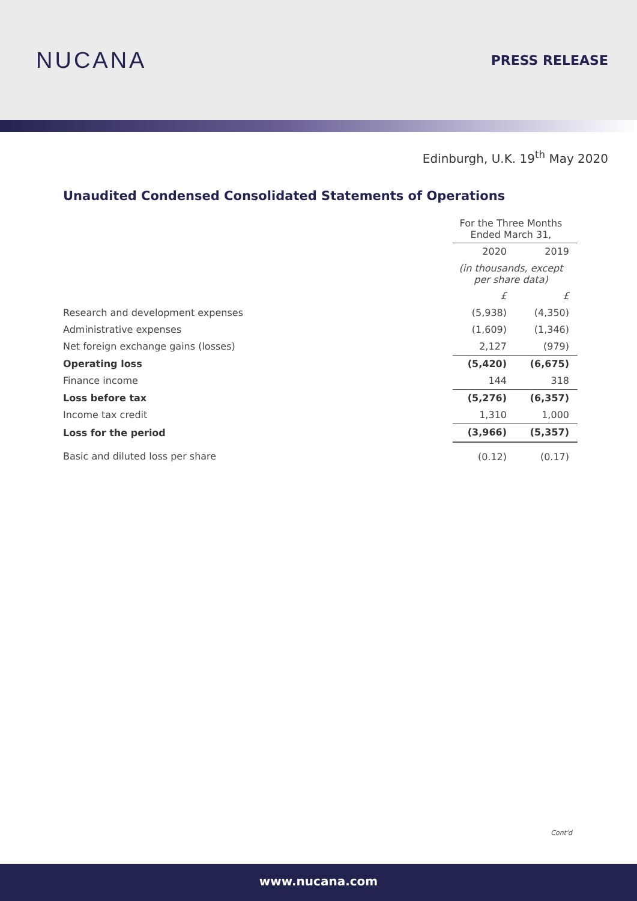NUCANA
PRESS RELEASE
Edinburgh, U.K. 19<sup>th</sup> May 2020
Unaudited Condensed Consolidated Statements of Operations
| | For the Three Months Ended March 31, | |
| | 2020 | 2019 |
| | (in thousands, except per share data) | |
| | £ | £ |
| Research and development expenses | (5,938) | (4,350) |
| Administrative expenses | (1,609) | (1,346) |
| Net foreign exchange gains (losses) | 2,127 | (979) |
| Operating loss | (5,420) | (6,675) |
| Finance income | 144 | 318 |
| Loss before tax | (5,276) | (6,357) |
| Income tax credit | 1,310 | 1,000 |
| Loss for the period | (3,966) | (5,357) |
| Basic and diluted loss per share | (0.12) | (0.17) |
Cont'd
www.nucana.com